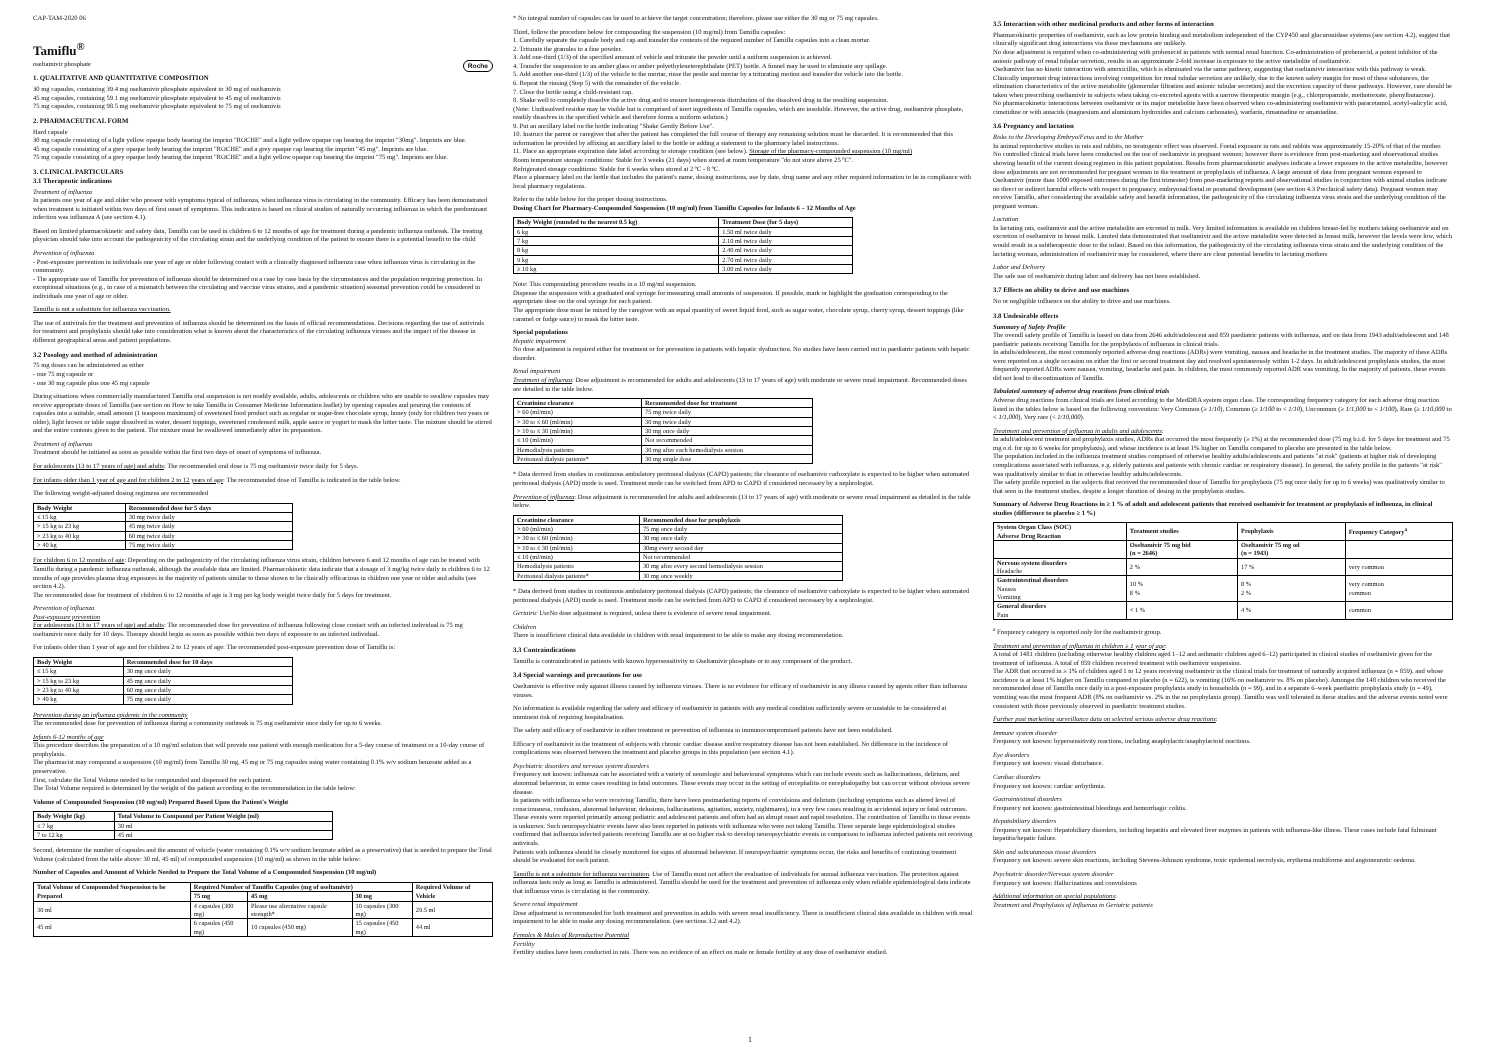CAP-TAM-2020 06
Tamiflu<sup>®</sup>
oseltamivir phosphate Roche
1. QUALITATIVE AND QUANTITATIVE COMPOSITION
30 mg capsules, containing 39.4 mg oseltamivir phosphate equivalent to 30 mg of oseltamivir.
45 mg capsules, containing 59.1 mg oseltamivir phosphate equivalent to 45 mg of oseltamivir.
75 mg capsules, containing 98.5 mg oseltamivir phosphate equivalent to 75 mg of oseltamivir.
2. PHARMACEUTICAL FORM
Hard capsule
30 mg capsule consisting of a light yellow opaque body bearing the imprint "ROCHE" and a light yellow opaque cap bearing the imprint "30mg". Imprints are blue.
45 mg capsule consisting of a grey opaque body bearing the imprint "ROCHE" and a grey opaque cap bearing the imprint "45 mg". Imprints are blue.
75 mg capsule consisting of a grey opaque body bearing the imprint "ROCHE" and a light yellow opaque cap bearing the imprint "75 mg". Imprints are blue.
3. CLINICAL PARTICULARS
3.1 Therapeutic indications
Treatment of influenza
In patients one year of age and older who present with symptoms typical of influenza, when influenza virus is circulating in the community. Efficacy has been demonstrated when treatment is initiated within two days of first onset of symptoms. This indication is based on clinical studies of naturally occurring influenza in which the predominant infection was influenza A (see section 4.1).
Based on limited pharmacokinetic and safety data, Tamiflu can be used in children 6 to 12 months of age for treatment during a pandemic influenza outbreak. The treating physician should take into account the pathogenicity of the circulating strain and the underlying condition of the patient to ensure there is a potential benefit to the child
Prevention of influenza
- Post-exposure prevention in individuals one year of age or older following contact with a clinically diagnosed influenza case when influenza virus is circulating in the community.
- The appropriate use of Tamiflu for prevention of influenza should be determined on a case by case basis by the circumstances and the population requiring protection. In exceptional situations (e.g., in case of a mismatch between the circulating and vaccine virus strains, and a pandemic situation) seasonal prevention could be considered in individuals one year of age or older.
Tamiflu is not a substitute for influenza vaccination.
The use of antivirals for the treatment and prevention of influenza should be determined on the basis of official recommendations. Decisions regarding the use of antivirals for treatment and prophylaxis should take into consideration what is known about the characteristics of the circulating influenza viruses and the impact of the disease in different geographical areas and patient populations.
3.2 Posology and method of administration
75 mg doses can be administered as either
- one 75 mg capsule or
- one 30 mg capsule plus one 45 mg capsule
During situations when commercially manufactured Tamiflu oral suspension is not readily available, adults, adolescents or children who are unable to swallow capsules may receive appropriate doses of Tamiflu (see section on How to take Tamiflu in Consumer Medicine Information leaflet) by opening capsules and pouring the contents of capsules into a suitable, small amount (1 teaspoon maximum) of sweetened food product such as regular or sugar-free chocolate syrup, honey (only for children two years or older), light brown or table sugar dissolved in water, dessert toppings, sweetened condensed milk, apple sauce or yogurt to mask the bitter taste. The mixture should be stirred and the entire contents given to the patient. The mixture must be swallowed immediately after its preparation.
Treatment of influenza
Treatment should be initiated as soon as possible within the first two days of onset of symptoms of influenza.
For adolescents (13 to 17 years of age) and adults: The recommended oral dose is 75 mg oseltamivir twice daily for 5 days.
For infants older than 1 year of age and for children 2 to 12 years of age: The recommended dose of Tamiflu is indicated in the table below.
The following weight-adjusted dosing regimens are recommended
| Body Weight | Recommended dose for 5 days |
| --- | --- |
| ≤ 15 kg | 30 mg twice daily |
| > 15 kg to 23 kg | 45 mg twice daily |
| > 23 kg to 40 kg | 60 mg twice daily |
| > 40 kg | 75 mg twice daily |
For children 6 to 12 months of age: Depending on the pathogenicity of the circulating influenza virus strain, children between 6 and 12 months of age can be treated with Tamiflu during a pandemic influenza outbreak, although the available data are limited. Pharmacokinetic data indicate that a dosage of 3 mg/kg twice daily in children 6 to 12 months of age provides plasma drug exposures in the majority of patients similar to those shown to be clinically efficacious in children one year or older and adults (see section 4.2).
The recommended dose for treatment of children 6 to 12 months of age is 3 mg per kg body weight twice daily for 5 days for treatment.
Prevention of influenza
Post-exposure prevention
For adolescents (13 to 17 years of age) and adults: The recommended dose for prevention of influenza following close contact with an infected individual is 75 mg oseltamivir once daily for 10 days. Therapy should begin as soon as possible within two days of exposure to an infected individual.
For infants older than 1 year of age and for children 2 to 12 years of age: The recommended post-exposure prevention dose of Tamiflu is:
| Body Weight | Recommended dose for 10 days |
| --- | --- |
| ≤ 15 kg | 30 mg once daily |
| > 15 kg to 23 kg | 45 mg once daily |
| > 23 kg to 40 kg | 60 mg once daily |
| > 40 kg | 75 mg once daily |
Prevention during an influenza epidemic in the community
The recommended dose for prevention of influenza during a community outbreak is 75 mg oseltamivir once daily for up to 6 weeks.
Infants 6-12 months of age
This procedure describes the preparation of a 10 mg/ml solution that will provide one patient with enough medication for a 5-day course of treatment or a 10-day course of prophylaxis.
The pharmacist may compound a suspension (10 mg/ml) from Tamiflu 30 mg, 45 mg or 75 mg capsules using water containing 0.1% w/v sodium benzoate added as a preservative.
First, calculate the Total Volume needed to be compounded and dispensed for each patient.
The Total Volume required is determined by the weight of the patient according to the recommendation in the table below:
Volume of Compounded Suspension (10 mg/ml) Prepared Based Upon the Patient's Weight
| Body Weight (kg) | Total Volume to Compound per Patient Weight (ml) |
| --- | --- |
| ≤ 7 kg | 30 ml |
| 7 to 12 kg | 45 ml |
Second, determine the number of capsules and the amount of vehicle (water containing 0.1% w/v sodium benzoate added as a preservative) that is needed to prepare the Total Volume (calculated from the table above: 30 ml, 45 ml) of compounded suspension (10 mg/ml) as shown in the table below:
Number of Capsules and Amount of Vehicle Needed to Prepare the Total Volume of a Compounded Suspension (10 mg/ml)
| Total Volume of Compounded Suspension to be Prepared | Required Number of Tamiflu Capsules (mg of oseltamivir) | | | Required Volume of Vehicle |
| --- | --- | --- | --- | --- |
| | 75 mg | 45 mg | 30 mg | |
| 30 ml | 4 capsules (300 mg) | Please use alternative capsule strength* | 10 capsules (300 mg) | 29.5 ml |
| 45 ml | 6 capsules (450 mg) | 10 capsules (450 mg) | 15 capsules (450 mg) | 44 ml |
* No integral number of capsules can be used to achieve the target concentration; therefore, please use either the 30 mg or 75 mg capsules.
Third, follow the procedure below for compounding the suspension (10 mg/ml) from Tamiflu capsules:
1. Carefully separate the capsule body and cap and transfer the contents of the required number of Tamiflu capsules into a clean mortar.
2. Triturate the granules to a fine powder.
3. Add one-third (1/3) of the specified amount of vehicle and triturate the powder until a uniform suspension is achieved.
4. Transfer the suspension to an amber glass or amber polyethyleneterephthalate (PET) bottle. A funnel may be used to eliminate any spillage.
5. Add another one-third (1/3) of the vehicle to the mortar, rinse the pestle and mortar by a triturating motion and transfer the vehicle into the bottle.
6. Repeat the rinsing (Step 5) with the remainder of the vehicle.
7. Close the bottle using a child-resistant cap.
8. Shake well to completely dissolve the active drug and to ensure homogeneous distribution of the dissolved drug in the resulting suspension.
(Note: Undissolved residue may be visible but is comprised of inert ingredients of Tamiflu capsules, which are insoluble. However, the active drug, oseltamivir phosphate, readily dissolves in the specified vehicle and therefore forms a uniform solution.)
9. Put an ancillary label on the bottle indicating "Shake Gently Before Use".
10. Instruct the parent or caregiver that after the patient has completed the full course of therapy any remaining solution must be discarded. It is recommended that this information be provided by affixing an ancillary label to the bottle or adding a statement to the pharmacy label instructions.
11. Place an appropriate expiration date label according to storage condition (see below). Storage of the pharmacy-compounded suspension (10 mg/ml)
Room temperature storage conditions: Stable for 3 weeks (21 days) when stored at room temperature "do not store above 25 ºC".
Refrigerated storage conditions: Stable for 6 weeks when stored at 2 ºC - 8 ºC.
Place a pharmacy label on the bottle that includes the patient's name, dosing instructions, use by date, drug name and any other required information to be in compliance with local pharmacy regulations.
Refer to the table below for the proper dosing instructions.
Dosing Chart for Pharmacy-Compounded Suspension (10 mg/ml) from Tamiflu Capsules for Infants 6 – 12 Months of Age
| Body Weight (rounded to the nearest 0.5 kg) | Treatment Dose (for 5 days) |
| --- | --- |
| 6 kg | 1.50 ml twice daily |
| 7 kg | 2.10 ml twice daily |
| 8 kg | 2.40 ml twice daily |
| 9 kg | 2.70 ml twice daily |
| ≥ 10 kg | 3.00 ml twice daily |
Note: This compounding procedure results in a 10 mg/ml suspension.
Dispense the suspension with a graduated oral syringe for measuring small amounts of suspension. If possible, mark or highlight the graduation corresponding to the appropriate dose on the oral syringe for each patient.
The appropriate dose must be mixed by the caregiver with an equal quantity of sweet liquid food, such as sugar water, chocolate syrup, cherry syrup, dessert toppings (like caramel or fudge sauce) to mask the bitter taste.
Special populations
Hepatic impairment
No dose adjustment is required either for treatment or for prevention in patients with hepatic dysfunction. No studies have been carried out in paediatric patients with hepatic disorder.
Renal impairment
Treatment of influenza: Dose adjustment is recommended for adults and adolescents (13 to 17 years of age) with moderate or severe renal impairment. Recommended doses are detailed in the table below.
| Creatinine clearance | Recommended dose for treatment |
| --- | --- |
| > 60 (ml/min) | 75 mg twice daily |
| > 30 to ≤ 60 (ml/min) | 30 mg twice daily |
| > 10 to ≤ 30 (ml/min) | 30 mg once daily |
| ≤ 10 (ml/min) | Not recommended |
| Hemodialysis patients | 30 mg after each hemodialysis session |
| Peritoneal dialysis patients* | 30 mg single dose |
* Data derived from studies in continuous ambulatory peritoneal dialysis (CAPD) patients; the clearance of oseltamivir carboxylate is expected to be higher when automated peritoneal dialysis (APD) mode is used. Treatment mode can be switched from APD to CAPD if considered necessary by a nephrologist.
Prevention of influenza: Dose adjustment is recommended for adults and adolescents (13 to 17 years of age) with moderate or severe renal impairment as detailed in the table below.
| Creatinine clearance | Recommended dose for prophylaxis |
| --- | --- |
| > 60 (ml/min) | 75 mg once daily |
| > 30 to ≤ 60 (ml/min) | 30 mg once daily |
| > 10 to ≤ 30 (ml/min) | 30mg every second day |
| ≤ 10 (ml/min) | Not recommended |
| Hemodialysis patients | 30 mg after every second hemodialysis session |
| Peritoneal dialysis patients* | 30 mg once weekly |
* Data derived from studies in continuous ambulatory peritoneal dialysis (CAPD) patients; the clearance of oseltamivir carboxylate is expected to be higher when automated peritoneal dialysis (APD) mode is used. Treatment mode can be switched from APD to CAPD if considered necessary by a nephrologist.
Geriatric Use No dose adjustment is required, unless there is evidence of severe renal impairment.
Children
There is insufficient clinical data available in children with renal impairment to be able to make any dosing recommendation.
3.3 Contraindications
Tamiflu is contraindicated in patients with known hypersensitivity to Oseltamivir phosphate or to any component of the product.
3.4 Special warnings and precautions for use
Oseltamivir is effective only against illness caused by influenza viruses. There is no evidence for efficacy of oseltamivir in any illness caused by agents other than influenza viruses.
No information is available regarding the safety and efficacy of oseltamivir in patients with any medical condition sufficiently severe or unstable to be considered at imminent risk of requiring hospitalisation.
The safety and efficacy of oseltamivir in either treatment or prevention of influenza in immunocompromised patients have not been established.
Efficacy of oseltamivir in the treatment of subjects with chronic cardiac disease and/or respiratory disease has not been established. No difference in the incidence of complications was observed between the treatment and placebo groups in this population (see section 4.1).
Psychiatric disorders and nervous system disorders
Frequency not known: influenza can be associated with a variety of neurologic and behavioural symptoms which can include events such as hallucinations, delirium, and abnormal behaviour, in some cases resulting in fatal outcomes. These events may occur in the setting of encephalitis or encephalopathy but can occur without obvious severe disease.
In patients with influenza who were receiving Tamiflu, there have been postmarketing reports of convulsions and delirium (including symptoms such as altered level of consciousness, confusion, abnormal behaviour, delusions, hallucinations, agitation, anxiety, nightmares), in a very few cases resulting in accidental injury or fatal outcomes. These events were reported primarily among pediatric and adolescent patients and often had an abrupt onset and rapid resolution. The contribution of Tamiflu to those events is unknown. Such neuropsychiatric events have also been reported in patients with influenza who were not taking Tamiflu. Three separate large epidemiological studies confirmed that influenza infected patients receiving Tamiflu are at no higher risk to develop neuropsychiatric events in comparison to influenza infected patients not receiving antivirals.
Patients with influenza should be closely monitored for signs of abnormal behaviour. If neuropsychiatric symptoms occur, the risks and benefits of continuing treatment should be evaluated for each patient.
Tamiflu is not a substitute for influenza vaccination. Use of Tamiflu must not affect the evaluation of individuals for annual influenza vaccination. The protection against influenza lasts only as long as Tamiflu is administered. Tamiflu should be used for the treatment and prevention of influenza only when reliable epidemiological data indicate that influenza virus is circulating in the community.
Severe renal impairment
Dose adjustment is recommended for both treatment and prevention in adults with severe renal insufficiency. There is insufficient clinical data available in children with renal impairment to be able to make any dosing recommendation. (see sections 3.2 and 4.2).
Females & Males of Reproductive Potential
Fertility
Fertility studies have been conducted in rats. There was no evidence of an effect on male or female fertility at any dose of oseltamivir studied.
3.5 Interaction with other medicinal products and other forms of interaction
Pharmacokinetic properties of oseltamivir, such as low protein binding and metabolism independent of the CYP450 and glucuronidase systems (see section 4.2), suggest that clinically significant drug interactions via these mechanisms are unlikely.
No dose adjustment is required when co-administering with probenecid in patients with normal renal function. Co-administration of probenecid, a potent inhibitor of the anionic pathway of renal tubular secretion, results in an approximate 2-fold increase in exposure to the active metabolite of oseltamivir.
Oseltamivir has no kinetic interaction with amoxicillin, which is eliminated via the same pathway, suggesting that oseltamivir interaction with this pathway is weak.
Clinically important drug interactions involving competition for renal tubular secretion are unlikely, due to the known safety margin for most of these substances, the elimination characteristics of the active metabolite (glomerular filtration and anionic tubular secretion) and the excretion capacity of these pathways. However, care should be taken when prescribing oseltamivir in subjects when taking co-excreted agents with a narrow therapeutic margin (e.g., chlorpropamide, methotrexate, phenylbutazone).
No pharmacokinetic interactions between oseltamivir or its major metabolite have been observed when co-administering oseltamivir with paracetamol, acetyl-salicylic acid, cimetidine or with antacids (magnesium and aluminium hydroxides and calcium carbonates), warfarin, rimantadine or amantadine.
3.6 Pregnancy and lactation
Risks to the Developing Embryo/Fetus and to the Mother
In animal reproductive studies in rats and rabbits, no teratogenic effect was observed. Foetal exposure in rats and rabbits was approximately 15-20% of that of the mother.
No controlled clinical trials have been conducted on the use of oseltamivir in pregnant women; however there is evidence from post-marketing and observational studies showing benefit of the current dosing regimen in this patient population. Results from pharmacokinetic analyses indicate a lower exposure to the active metabolite, however dose adjustments are not recommended for pregnant women in the treatment or prophylaxis of influenza. A large amount of data from pregnant women exposed to Oseltamivir (more than 1000 exposed outcomes during the first trimester) from post-marketing reports and observational studies in conjunction with animal studies indicate no direct or indirect harmful effects with respect to pregnancy, embryonal/foetal or postnatal development (see section 4.3 Preclinical safety data). Pregnant women may receive Tamiflu, after considering the available safety and benefit information, the pathogenicity of the circulating influenza virus strain and the underlying condition of the pregnant woman.
Lactation
In lactating rats, oseltamivir and the active metabolite are excreted in milk. Very limited information is available on children breast-fed by mothers taking oseltamivir and on excretion of oseltamivir in breast milk. Limited data demonstrated that oseltamivir and the active metabolite were detected in breast milk, however the levels were low, which would result in a subtherapeutic dose to the infant. Based on this information, the pathogenicity of the circulating influenza virus strain and the underlying condition of the lactating woman, administration of oseltamivir may be considered, where there are clear potential benefits to lactating mothers
Labor and Delivery
The safe use of oseltamivir during labor and delivery has not been established.
3.7 Effects on ability to drive and use machines
No or negligible influence on the ability to drive and use machines.
3.8 Undesirable effects
Summary of Safety Profile
The overall safety profile of Tamiflu is based on data from 2646 adult/adolescent and 859 paediatric patients with influenza, and on data from 1943 adult/adolescent and 148 paediatric patients receiving Tamiflu for the prophylaxis of influenza in clinical trials.
In adults/adolescent, the most commonly reported adverse drug reactions (ADRs) were vomiting, nausea and headache in the treatment studies. The majority of these ADRs were reported on a single occasion on either the first or second treatment day and resolved spontaneously within 1-2 days. In adult/adolescent prophylaxis studies, the most frequently reported ADRs were nausea, vomiting, headache and pain. In children, the most commonly reported ADR was vomiting. In the majority of patients, these events did not lead to discontinuation of Tamiflu.
Tabulated summary of adverse drug reactions from clinical trials
Adverse drug reactions from clinical trials are listed according to the MedDRA system organ class. The corresponding frequency category for each adverse drug reaction listed in the tables below is based on the following convention: Very Common (≥ 1/10), Common (≥ 1/100 to < 1/10), Uncommon (≥ 1/1,000 to < 1/100), Rare (≥ 1/10,000 to < 1/1,000), Very rare (< 1/10,000).
Treatment and prevention of influenza in adults and adolescents:
In adult/adolescent treatment and prophylaxis studies, ADRs that occurred the most frequently (≥ 1%) at the recommended dose (75 mg b.i.d. for 5 days for treatment and 75 mg o.d. for up to 6 weeks for prophylaxis), and whose incidence is at least 1% higher on Tamiflu compared to placebo are presented in the table below.
The population included in the influenza treatment studies comprised of otherwise healthy adults/adolescents and patients "at risk" (patients at higher risk of developing complications associated with influenza, e.g. elderly patients and patients with chronic cardiac or respiratory disease). In general, the safety profile in the patients "at risk" was qualitatively similar to that in otherwise healthy adults/adolescents.
The safety profile reported in the subjects that received the recommended dose of Tamiflu for prophylaxis (75 mg once daily for up to 6 weeks) was qualitatively similar to that seen in the treatment studies, despite a longer duration of dosing in the prophylaxis studies.
Summary of Adverse Drug Reactions in ≥ 1 % of adult and adolescent patients that received oseltamivir for treatment or prophylaxis of influenza, in clinical studies (difference to placebo ≥ 1 %)
| System Organ Class (SOC) Adverse Drug Reaction | Treatment studies | Prophylaxis | Frequency Category<sup>a</sup> |
| --- | --- | --- | --- |
| | Oseltamivir 75 mg bid (n = 2646) | Oseltamivir 75 mg od (n = 1943) | |
| Nervous system disorders Headache | 2 % | 17 % | very common |
| Gastrointestinal disorders Nausea Vomiting | 10 % 8 % | 8 % 2 % | very common common |
| General disorders Pain | < 1 % | 4 % | common |
<sup>a</sup> Frequency category is reported only for the oseltamivir group.
Treatment and prevention of influenza in children ≥ 1 year of age:
A total of 1481 children (including otherwise healthy children aged 1–12 and asthmatic children aged 6–12) participated in clinical studies of oseltamivir given for the treatment of influenza. A total of 859 children received treatment with oseltamivir suspension.
The ADR that occurred in ≥ 1% of children aged 1 to 12 years receiving oseltamivir in the clinical trials for treatment of naturally acquired influenza (n = 859), and whose incidence is at least 1% higher on Tamiflu compared to placebo (n = 622), is vomiting (16% on oseltamivir vs. 8% on placebo). Amongst the 148 children who received the recommended dose of Tamiflu once daily in a post-exposure prophylaxis study in households (n = 99), and in a separate 6–week paediatric prophylaxis study (n = 49), vomiting was the most frequent ADR (8% on oseltamivir vs. 2% in the no prophylaxis group). Tamiflu was well tolerated in these studies and the adverse events noted were consistent with those previously observed in paediatric treatment studies.
Further post marketing surveillance data on selected serious adverse drug reactions:
Immune system disorder
Frequency not known: hypersensitivity reactions, including anaphylactic/anaphylactoid reactions.
Eye disorders
Frequency not known: visual disturbance.
Cardiac disorders
Frequency not known: cardiac arrhythmia.
Gastrointestinal disorders
Frequency not known: gastrointestinal bleedings and hemorrhagic colitis.
Hepatobiliary disorders
Frequency not known: Hepatobiliary disorders, including hepatitis and elevated liver enzymes in patients with influenza-like illness. These cases include fatal fulminant hepatitis/hepatic failure.
Skin and subcutaneous tissue disorders
Frequency not known: severe skin reactions, including Stevens-Johnson syndrome, toxic epidermal necrolysis, erythema multiforme and angioneurotic oedema.
Psychiatric disorder/Nervous system disorder
Frequency not known: Hallucinations and convulsions
Additional information on special populations:
Treatment and Prophylaxis of Influenza in Geriatric patients
1